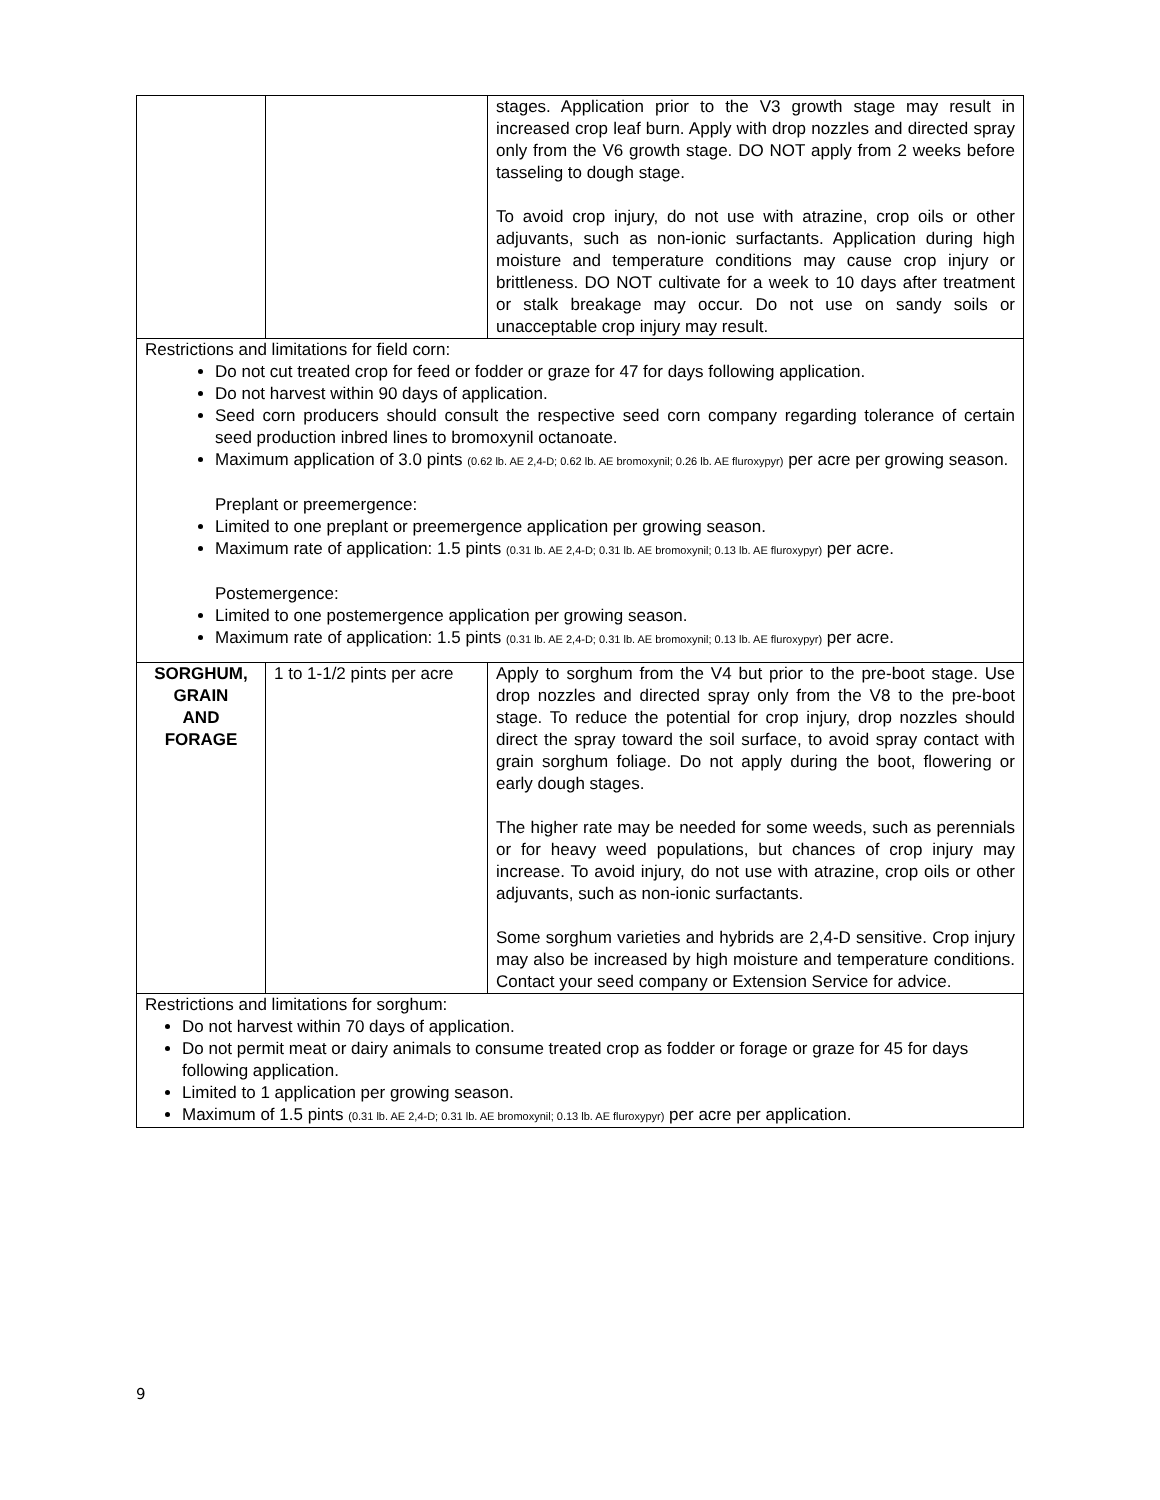| | | stages. Application prior to the V3 growth stage may result in increased crop leaf burn. Apply with drop nozzles and directed spray only from the V6 growth stage. DO NOT apply from 2 weeks before tasseling to dough stage. To avoid crop injury, do not use with atrazine, crop oils or other adjuvants, such as non-ionic surfactants. Application during high moisture and temperature conditions may cause crop injury or brittleness. DO NOT cultivate for a week to 10 days after treatment or stalk breakage may occur. Do not use on sandy soils or unacceptable crop injury may result. |
| Restrictions and limitations for field corn: Do not cut treated crop for feed or fodder or graze for 47 for days following application. Do not harvest within 90 days of application. Seed corn producers should consult the respective seed corn company regarding tolerance of certain seed production inbred lines to bromoxynil octanoate. Maximum application of 3.0 pints (0.62 lb. AE 2,4-D; 0.62 lb. AE bromoxynil; 0.26 lb. AE fluroxypyr) per acre per growing season. Preplant or preemergence: Limited to one preplant or preemergence application per growing season. Maximum rate of application: 1.5 pints (0.31 lb. AE 2,4-D; 0.31 lb. AE bromoxynil; 0.13 lb. AE fluroxypyr) per acre. Postemergence: Limited to one postemergence application per growing season. Maximum rate of application: 1.5 pints (0.31 lb. AE 2,4-D; 0.31 lb. AE bromoxynil; 0.13 lb. AE fluroxypyr) per acre. | | |
| SORGHUM, GRAIN AND FORAGE | 1 to 1-1/2 pints per acre | Apply to sorghum from the V4 but prior to the pre-boot stage. Use drop nozzles and directed spray only from the V8 to the pre-boot stage. To reduce the potential for crop injury, drop nozzles should direct the spray toward the soil surface, to avoid spray contact with grain sorghum foliage. Do not apply during the boot, flowering or early dough stages. The higher rate may be needed for some weeds, such as perennials or for heavy weed populations, but chances of crop injury may increase. To avoid injury, do not use with atrazine, crop oils or other adjuvants, such as non-ionic surfactants. Some sorghum varieties and hybrids are 2,4-D sensitive. Crop injury may also be increased by high moisture and temperature conditions. Contact your seed company or Extension Service for advice. |
| Restrictions and limitations for sorghum: Do not harvest within 70 days of application. Do not permit meat or dairy animals to consume treated crop as fodder or forage or graze for 45 for days following application. Limited to 1 application per growing season. Maximum of 1.5 pints (0.31 lb. AE 2,4-D; 0.31 lb. AE bromoxynil; 0.13 lb. AE fluroxypyr) per acre per application. | | |
9